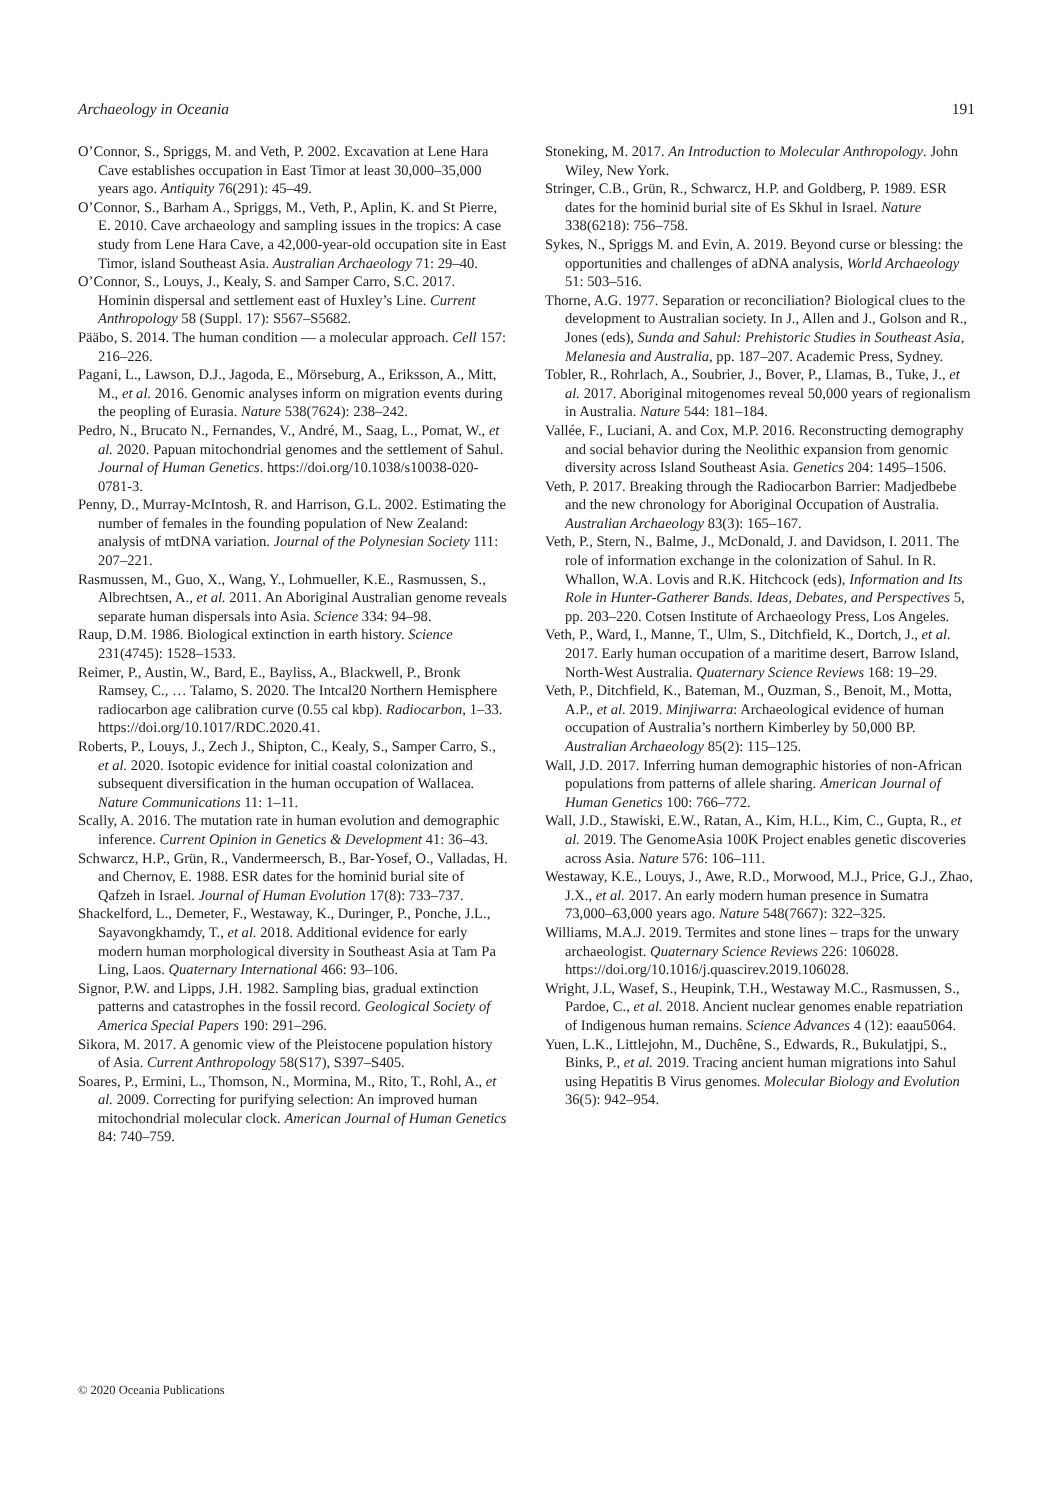Archaeology in Oceania 191
O’Connor, S., Spriggs, M. and Veth, P. 2002. Excavation at Lene Hara Cave establishes occupation in East Timor at least 30,000–35,000 years ago. Antiquity 76(291): 45–49.
O’Connor, S., Barham A., Spriggs, M., Veth, P., Aplin, K. and St Pierre, E. 2010. Cave archaeology and sampling issues in the tropics: A case study from Lene Hara Cave, a 42,000-year-old occupation site in East Timor, island Southeast Asia. Australian Archaeology 71: 29–40.
O’Connor, S., Louys, J., Kealy, S. and Samper Carro, S.C. 2017. Hominin dispersal and settlement east of Huxley’s Line. Current Anthropology 58 (Suppl. 17): S567–S5682.
Pääbo, S. 2014. The human condition — a molecular approach. Cell 157: 216–226.
Pagani, L., Lawson, D.J., Jagoda, E., Mörseburg, A., Eriksson, A., Mitt, M., et al. 2016. Genomic analyses inform on migration events during the peopling of Eurasia. Nature 538(7624): 238–242.
Pedro, N., Brucato N., Fernandes, V., André, M., Saag, L., Pomat, W., et al. 2020. Papuan mitochondrial genomes and the settlement of Sahul. Journal of Human Genetics. https://doi.org/10.1038/s10038-020-0781-3.
Penny, D., Murray-McIntosh, R. and Harrison, G.L. 2002. Estimating the number of females in the founding population of New Zealand: analysis of mtDNA variation. Journal of the Polynesian Society 111: 207–221.
Rasmussen, M., Guo, X., Wang, Y., Lohmueller, K.E., Rasmussen, S., Albrechtsen, A., et al. 2011. An Aboriginal Australian genome reveals separate human dispersals into Asia. Science 334: 94–98.
Raup, D.M. 1986. Biological extinction in earth history. Science 231(4745): 1528–1533.
Reimer, P., Austin, W., Bard, E., Bayliss, A., Blackwell, P., Bronk Ramsey, C., … Talamo, S. 2020. The Intcal20 Northern Hemisphere radiocarbon age calibration curve (0.55 cal kbp). Radiocarbon, 1–33. https://doi.org/10.1017/RDC.2020.41.
Roberts, P., Louys, J., Zech J., Shipton, C., Kealy, S., Samper Carro, S., et al. 2020. Isotopic evidence for initial coastal colonization and subsequent diversification in the human occupation of Wallacea. Nature Communications 11: 1–11.
Scally, A. 2016. The mutation rate in human evolution and demographic inference. Current Opinion in Genetics & Development 41: 36–43.
Schwarcz, H.P., Grün, R., Vandermeersch, B., Bar-Yosef, O., Valladas, H. and Chernov, E. 1988. ESR dates for the hominid burial site of Qafzeh in Israel. Journal of Human Evolution 17(8): 733–737.
Shackelford, L., Demeter, F., Westaway, K., Duringer, P., Ponche, J.L., Sayavongkhamdy, T., et al. 2018. Additional evidence for early modern human morphological diversity in Southeast Asia at Tam Pa Ling, Laos. Quaternary International 466: 93–106.
Signor, P.W. and Lipps, J.H. 1982. Sampling bias, gradual extinction patterns and catastrophes in the fossil record. Geological Society of America Special Papers 190: 291–296.
Sikora, M. 2017. A genomic view of the Pleistocene population history of Asia. Current Anthropology 58(S17), S397–S405.
Soares, P., Ermini, L., Thomson, N., Mormina, M., Rito, T., Rohl, A., et al. 2009. Correcting for purifying selection: An improved human mitochondrial molecular clock. American Journal of Human Genetics 84: 740–759.
Stoneking, M. 2017. An Introduction to Molecular Anthropology. John Wiley, New York.
Stringer, C.B., Grün, R., Schwarcz, H.P. and Goldberg, P. 1989. ESR dates for the hominid burial site of Es Skhul in Israel. Nature 338(6218): 756–758.
Sykes, N., Spriggs M. and Evin, A. 2019. Beyond curse or blessing: the opportunities and challenges of aDNA analysis, World Archaeology 51: 503–516.
Thorne, A.G. 1977. Separation or reconciliation? Biological clues to the development to Australian society. In J., Allen and J., Golson and R., Jones (eds), Sunda and Sahul: Prehistoric Studies in Southeast Asia, Melanesia and Australia, pp. 187–207. Academic Press, Sydney.
Tobler, R., Rohrlach, A., Soubrier, J., Bover, P., Llamas, B., Tuke, J., et al. 2017. Aboriginal mitogenomes reveal 50,000 years of regionalism in Australia. Nature 544: 181–184.
Vallée, F., Luciani, A. and Cox, M.P. 2016. Reconstructing demography and social behavior during the Neolithic expansion from genomic diversity across Island Southeast Asia. Genetics 204: 1495–1506.
Veth, P. 2017. Breaking through the Radiocarbon Barrier: Madjedbebe and the new chronology for Aboriginal Occupation of Australia. Australian Archaeology 83(3): 165–167.
Veth, P., Stern, N., Balme, J., McDonald, J. and Davidson, I. 2011. The role of information exchange in the colonization of Sahul. In R. Whallon, W.A. Lovis and R.K. Hitchcock (eds), Information and Its Role in Hunter-Gatherer Bands. Ideas, Debates, and Perspectives 5, pp. 203–220. Cotsen Institute of Archaeology Press, Los Angeles.
Veth, P., Ward, I., Manne, T., Ulm, S., Ditchfield, K., Dortch, J., et al. 2017. Early human occupation of a maritime desert, Barrow Island, North-West Australia. Quaternary Science Reviews 168: 19–29.
Veth, P., Ditchfield, K., Bateman, M., Ouzman, S., Benoit, M., Motta, A.P., et al. 2019. Minjiwarra: Archaeological evidence of human occupation of Australia’s northern Kimberley by 50,000 BP. Australian Archaeology 85(2): 115–125.
Wall, J.D. 2017. Inferring human demographic histories of non-African populations from patterns of allele sharing. American Journal of Human Genetics 100: 766–772.
Wall, J.D., Stawiski, E.W., Ratan, A., Kim, H.L., Kim, C., Gupta, R., et al. 2019. The GenomeAsia 100K Project enables genetic discoveries across Asia. Nature 576: 106–111.
Westaway, K.E., Louys, J., Awe, R.D., Morwood, M.J., Price, G.J., Zhao, J.X., et al. 2017. An early modern human presence in Sumatra 73,000–63,000 years ago. Nature 548(7667): 322–325.
Williams, M.A.J. 2019. Termites and stone lines – traps for the unwary archaeologist. Quaternary Science Reviews 226: 106028. https://doi.org/10.1016/j.quascirev.2019.106028.
Wright, J.L, Wasef, S., Heupink, T.H., Westaway M.C., Rasmussen, S., Pardoe, C., et al. 2018. Ancient nuclear genomes enable repatriation of Indigenous human remains. Science Advances 4 (12): eaau5064.
Yuen, L.K., Littlejohn, M., Duchêne, S., Edwards, R., Bukulatjpi, S., Binks, P., et al. 2019. Tracing ancient human migrations into Sahul using Hepatitis B Virus genomes. Molecular Biology and Evolution 36(5): 942–954.
© 2020 Oceania Publications